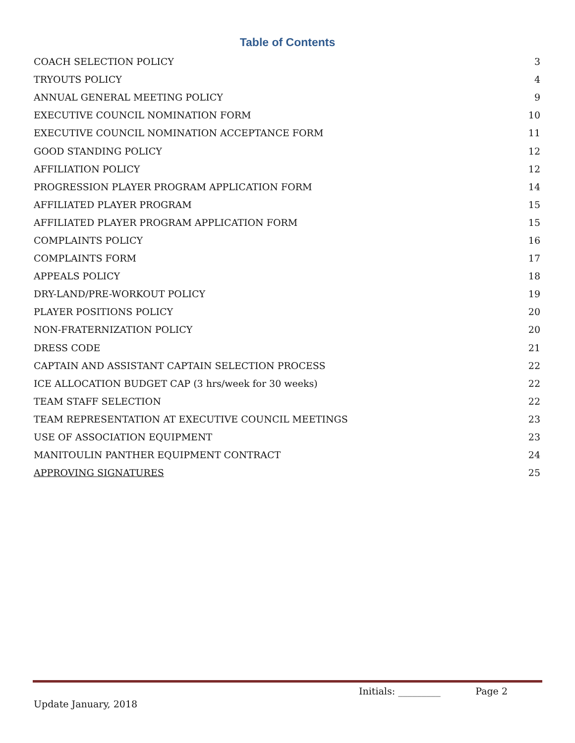Table of Contents
| COACH SELECTION POLICY | 3 |
| TRYOUTS POLICY | 4 |
| ANNUAL GENERAL MEETING POLICY | 9 |
| EXECUTIVE COUNCIL NOMINATION FORM | 10 |
| EXECUTIVE COUNCIL NOMINATION ACCEPTANCE FORM | 11 |
| GOOD STANDING POLICY | 12 |
| AFFILIATION POLICY | 12 |
| PROGRESSION PLAYER PROGRAM APPLICATION FORM | 14 |
| AFFILIATED PLAYER PROGRAM | 15 |
| AFFILIATED PLAYER PROGRAM APPLICATION FORM | 15 |
| COMPLAINTS POLICY | 16 |
| COMPLAINTS FORM | 17 |
| APPEALS POLICY | 18 |
| DRY-LAND/PRE-WORKOUT POLICY | 19 |
| PLAYER POSITIONS POLICY | 20 |
| NON-FRATERNIZATION POLICY | 20 |
| DRESS CODE | 21 |
| CAPTAIN AND ASSISTANT CAPTAIN SELECTION PROCESS | 22 |
| ICE ALLOCATION BUDGET CAP (3 hrs/week for 30 weeks) | 22 |
| TEAM STAFF SELECTION | 22 |
| TEAM REPRESENTATION AT EXECUTIVE COUNCIL MEETINGS | 23 |
| USE OF ASSOCIATION EQUIPMENT | 23 |
| MANITOULIN PANTHER EQUIPMENT CONTRACT | 24 |
| APPROVING SIGNATURES | 25 |
Initials: _________ Page 2
Update January, 2018